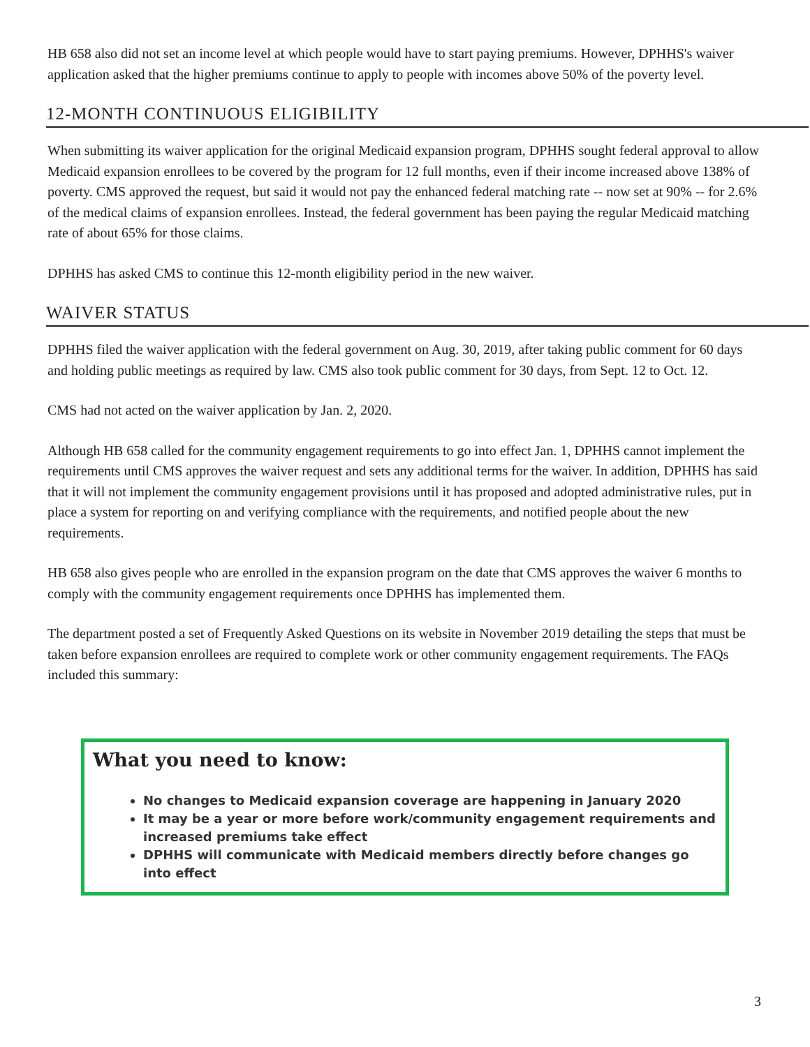HB 658 also did not set an income level at which people would have to start paying premiums. However, DPHHS's waiver application asked that the higher premiums continue to apply to people with incomes above 50% of the poverty level.
12-MONTH CONTINUOUS ELIGIBILITY
When submitting its waiver application for the original Medicaid expansion program, DPHHS sought federal approval to allow Medicaid expansion enrollees to be covered by the program for 12 full months, even if their income increased above 138% of poverty. CMS approved the request, but said it would not pay the enhanced federal matching rate -- now set at 90% -- for 2.6% of the medical claims of expansion enrollees. Instead, the federal government has been paying the regular Medicaid matching rate of about 65% for those claims.
DPHHS has asked CMS to continue this 12-month eligibility period in the new waiver.
WAIVER STATUS
DPHHS filed the waiver application with the federal government on Aug. 30, 2019, after taking public comment for 60 days and holding public meetings as required by law. CMS also took public comment for 30 days, from Sept. 12 to Oct. 12.
CMS had not acted on the waiver application by Jan. 2, 2020.
Although HB 658 called for the community engagement requirements to go into effect Jan. 1, DPHHS cannot implement the requirements until CMS approves the waiver request and sets any additional terms for the waiver. In addition, DPHHS has said that it will not implement the community engagement provisions until it has proposed and adopted administrative rules, put in place a system for reporting on and verifying compliance with the requirements, and notified people about the new requirements.
HB 658 also gives people who are enrolled in the expansion program on the date that CMS approves the waiver 6 months to comply with the community engagement requirements once DPHHS has implemented them.
The department posted a set of Frequently Asked Questions on its website in November 2019 detailing the steps that must be taken before expansion enrollees are required to complete work or other community engagement requirements. The FAQs included this summary:
What you need to know:
No changes to Medicaid expansion coverage are happening in January 2020
It may be a year or more before work/community engagement requirements and increased premiums take effect
DPHHS will communicate with Medicaid members directly before changes go into effect
3